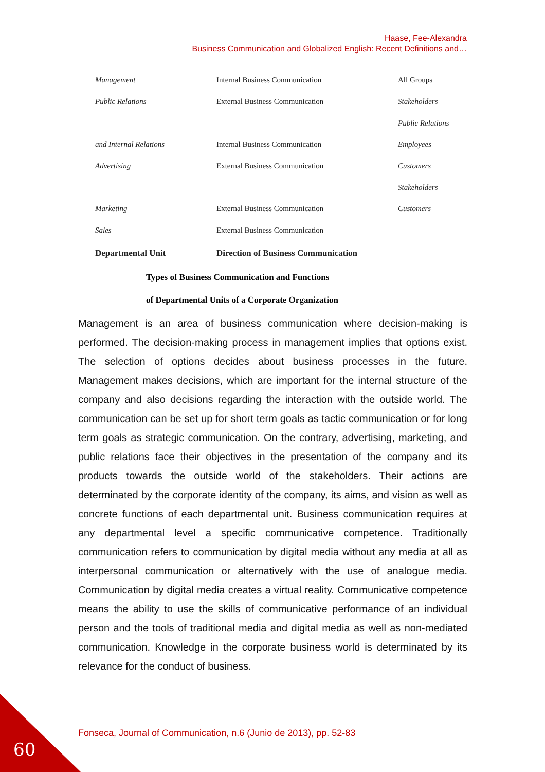Haase, Fee-Alexandra
Business Communication and Globalized English: Recent Definitions and…
| Management | Internal Business Communication | All Groups |
| Public Relations | External Business Communication | Stakeholders |
| | | Public Relations |
| and Internal Relations | Internal Business Communication | Employees |
| Advertising | External Business Communication | Customers |
| | | Stakeholders |
| Marketing | External Business Communication | Customers |
| Sales | External Business Communication | |
| Departmental Unit | Direction of Business Communication | |
Types of Business Communication and Functions
of Departmental Units of a Corporate Organization
Management is an area of business communication where decision-making is performed. The decision-making process in management implies that options exist. The selection of options decides about business processes in the future. Management makes decisions, which are important for the internal structure of the company and also decisions regarding the interaction with the outside world. The communication can be set up for short term goals as tactic communication or for long term goals as strategic communication. On the contrary, advertising, marketing, and public relations face their objectives in the presentation of the company and its products towards the outside world of the stakeholders. Their actions are determinated by the corporate identity of the company, its aims, and vision as well as concrete functions of each departmental unit. Business communication requires at any departmental level a specific communicative competence. Traditionally communication refers to communication by digital media without any media at all as interpersonal communication or alternatively with the use of analogue media. Communication by digital media creates a virtual reality. Communicative competence means the ability to use the skills of communicative performance of an individual person and the tools of traditional media and digital media as well as non-mediated communication. Knowledge in the corporate business world is determinated by its relevance for the conduct of business.
Fonseca, Journal of Communication, n.6 (Junio de 2013), pp. 52-83
60